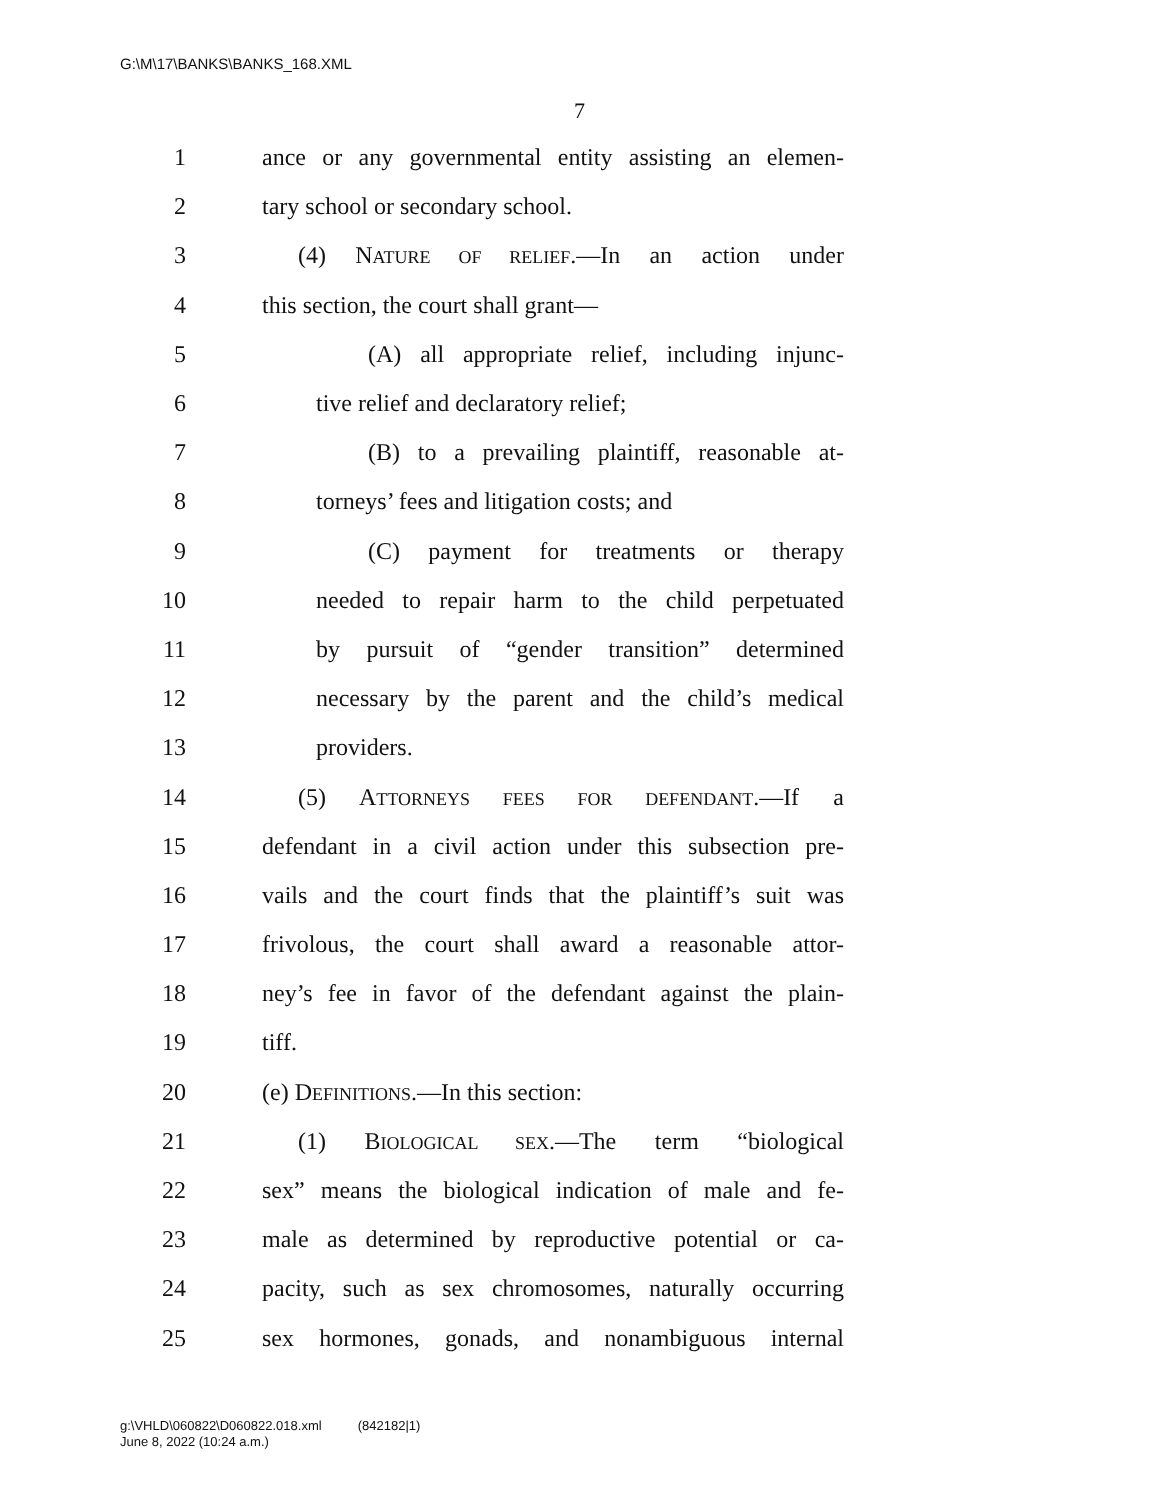G:\M\17\BANKS\BANKS_168.XML
7
1 ance or any governmental entity assisting an elemen-
2 tary school or secondary school.
3 (4) NATURE OF RELIEF.—In an action under
4 this section, the court shall grant—
5 (A) all appropriate relief, including injunc-
6 tive relief and declaratory relief;
7 (B) to a prevailing plaintiff, reasonable at-
8 torneys’ fees and litigation costs; and
9 (C) payment for treatments or therapy
10 needed to repair harm to the child perpetuated
11 by pursuit of “gender transition” determined
12 necessary by the parent and the child’s medical
13 providers.
14 (5) ATTORNEYS FEES FOR DEFENDANT.—If a
15 defendant in a civil action under this subsection pre-
16 vails and the court finds that the plaintiff’s suit was
17 frivolous, the court shall award a reasonable attor-
18 ney’s fee in favor of the defendant against the plain-
19 tiff.
20 (e) DEFINITIONS.—In this section:
21 (1) BIOLOGICAL SEX.—The term “biological
22 sex” means the biological indication of male and fe-
23 male as determined by reproductive potential or ca-
24 pacity, such as sex chromosomes, naturally occurring
25 sex hormones, gonads, and nonambiguous internal
g:\VHLD\060822\D060822.018.xml (842182|1)
June 8, 2022 (10:24 a.m.)